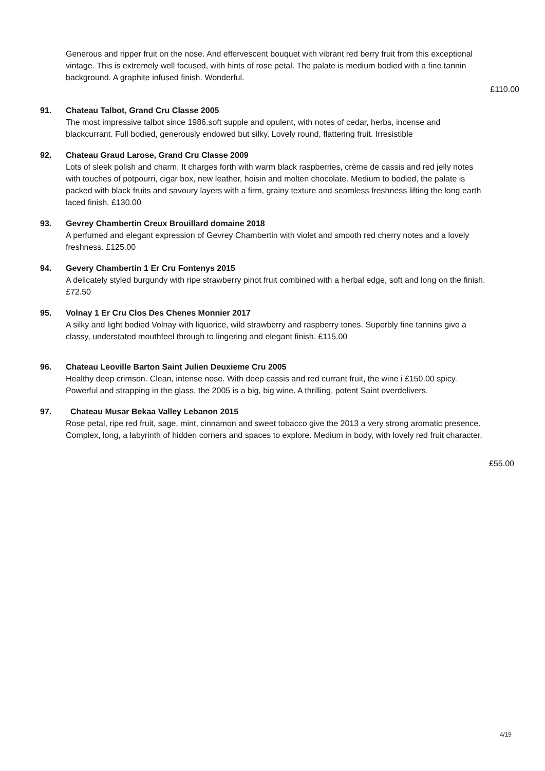Generous and ripper fruit on the nose. And effervescent bouquet with vibrant red berry fruit from this exceptional vintage. This is extremely well focused, with hints of rose petal. The palate is medium bodied with a fine tannin background. A graphite infused finish. Wonderful.
£110.00
91. Chateau Talbot, Grand Cru Classe 2005
The most impressive talbot since 1986.soft supple and opulent, with notes of cedar, herbs, incense and blackcurrant. Full bodied, generously endowed but silky. Lovely round, flattering fruit. Irresistible
92. Chateau Graud Larose, Grand Cru Classe 2009
Lots of sleek polish and charm. It charges forth with warm black raspberries, crème de cassis and red jelly notes with touches of potpourri, cigar box, new leather, hoisin and molten chocolate. Medium to bodied, the palate is packed with black fruits and savoury layers with a firm, grainy texture and seamless freshness lifting the long earth laced finish. £130.00
93. Gevrey Chambertin Creux Brouillard domaine 2018
A perfumed and elegant expression of Gevrey Chambertin with violet and smooth red cherry notes and a lovely freshness. £125.00
94. Gevery Chambertin 1 Er Cru Fontenys 2015
A delicately styled burgundy with ripe strawberry pinot fruit combined with a herbal edge, soft and long on the finish. £72.50
95. Volnay 1 Er Cru Clos Des Chenes Monnier 2017
A silky and light bodied Volnay with liquorice, wild strawberry and raspberry tones. Superbly fine tannins give a classy, understated mouthfeel through to lingering and elegant finish. £115.00
96. Chateau Leoville Barton Saint Julien Deuxieme Cru 2005
Healthy deep crimson. Clean, intense nose. With deep cassis and red currant fruit, the wine i £150.00 spicy. Powerful and strapping in the glass, the 2005 is a big, big wine. A thrilling, potent Saint overdelivers.
97. Chateau Musar Bekaa Valley Lebanon 2015
Rose petal, ripe red fruit, sage, mint, cinnamon and sweet tobacco give the 2013 a very strong aromatic presence. Complex, long, a labyrinth of hidden corners and spaces to explore. Medium in body, with lovely red fruit character.
£55.00
4/19